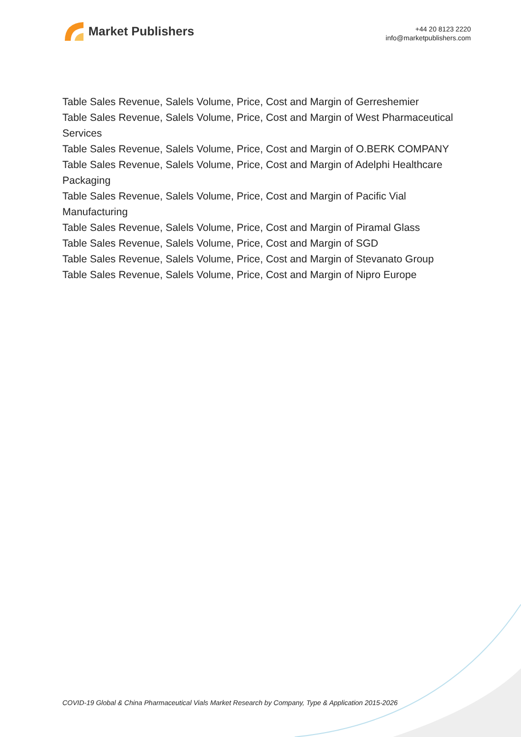Market Publishers
+44 20 8123 2220
info@marketpublishers.com
Table Sales Revenue, Salels Volume, Price, Cost and Margin of Gerreshemier
Table Sales Revenue, Salels Volume, Price, Cost and Margin of West Pharmaceutical Services
Table Sales Revenue, Salels Volume, Price, Cost and Margin of O.BERK COMPANY
Table Sales Revenue, Salels Volume, Price, Cost and Margin of Adelphi Healthcare Packaging
Table Sales Revenue, Salels Volume, Price, Cost and Margin of Pacific Vial Manufacturing
Table Sales Revenue, Salels Volume, Price, Cost and Margin of Piramal Glass
Table Sales Revenue, Salels Volume, Price, Cost and Margin of SGD
Table Sales Revenue, Salels Volume, Price, Cost and Margin of Stevanato Group
Table Sales Revenue, Salels Volume, Price, Cost and Margin of Nipro Europe
COVID-19 Global & China Pharmaceutical Vials Market Research by Company, Type & Application 2015-2026